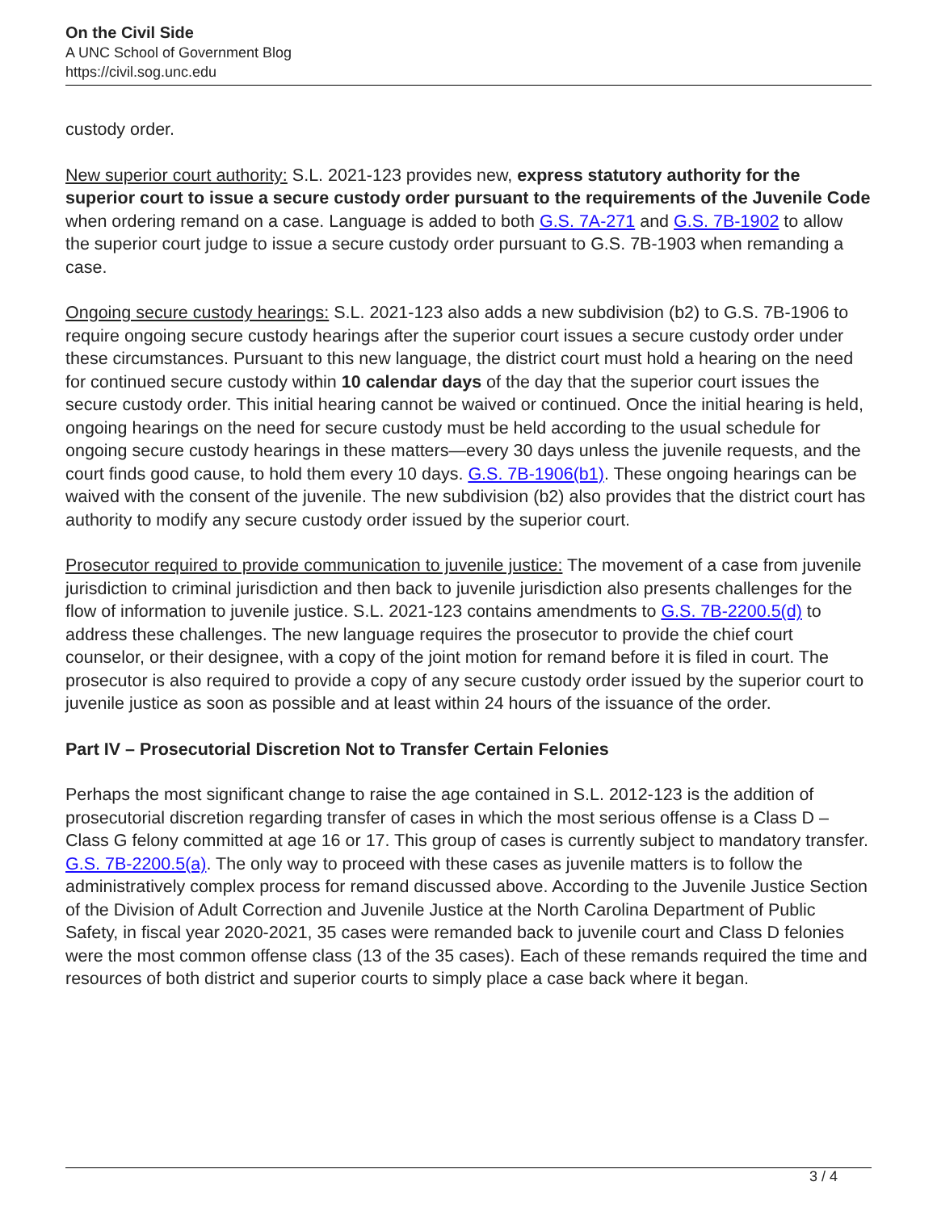On the Civil Side
A UNC School of Government Blog
https://civil.sog.unc.edu
custody order.
New superior court authority: S.L. 2021-123 provides new, express statutory authority for the superior court to issue a secure custody order pursuant to the requirements of the Juvenile Code when ordering remand on a case. Language is added to both G.S. 7A-271 and G.S. 7B-1902 to allow the superior court judge to issue a secure custody order pursuant to G.S. 7B-1903 when remanding a case.
Ongoing secure custody hearings: S.L. 2021-123 also adds a new subdivision (b2) to G.S. 7B-1906 to require ongoing secure custody hearings after the superior court issues a secure custody order under these circumstances. Pursuant to this new language, the district court must hold a hearing on the need for continued secure custody within 10 calendar days of the day that the superior court issues the secure custody order. This initial hearing cannot be waived or continued. Once the initial hearing is held, ongoing hearings on the need for secure custody must be held according to the usual schedule for ongoing secure custody hearings in these matters—every 30 days unless the juvenile requests, and the court finds good cause, to hold them every 10 days. G.S. 7B-1906(b1). These ongoing hearings can be waived with the consent of the juvenile. The new subdivision (b2) also provides that the district court has authority to modify any secure custody order issued by the superior court.
Prosecutor required to provide communication to juvenile justice: The movement of a case from juvenile jurisdiction to criminal jurisdiction and then back to juvenile jurisdiction also presents challenges for the flow of information to juvenile justice. S.L. 2021-123 contains amendments to G.S. 7B-2200.5(d) to address these challenges. The new language requires the prosecutor to provide the chief court counselor, or their designee, with a copy of the joint motion for remand before it is filed in court. The prosecutor is also required to provide a copy of any secure custody order issued by the superior court to juvenile justice as soon as possible and at least within 24 hours of the issuance of the order.
Part IV – Prosecutorial Discretion Not to Transfer Certain Felonies
Perhaps the most significant change to raise the age contained in S.L. 2012-123 is the addition of prosecutorial discretion regarding transfer of cases in which the most serious offense is a Class D – Class G felony committed at age 16 or 17. This group of cases is currently subject to mandatory transfer. G.S. 7B-2200.5(a). The only way to proceed with these cases as juvenile matters is to follow the administratively complex process for remand discussed above. According to the Juvenile Justice Section of the Division of Adult Correction and Juvenile Justice at the North Carolina Department of Public Safety, in fiscal year 2020-2021, 35 cases were remanded back to juvenile court and Class D felonies were the most common offense class (13 of the 35 cases). Each of these remands required the time and resources of both district and superior courts to simply place a case back where it began.
3 / 4